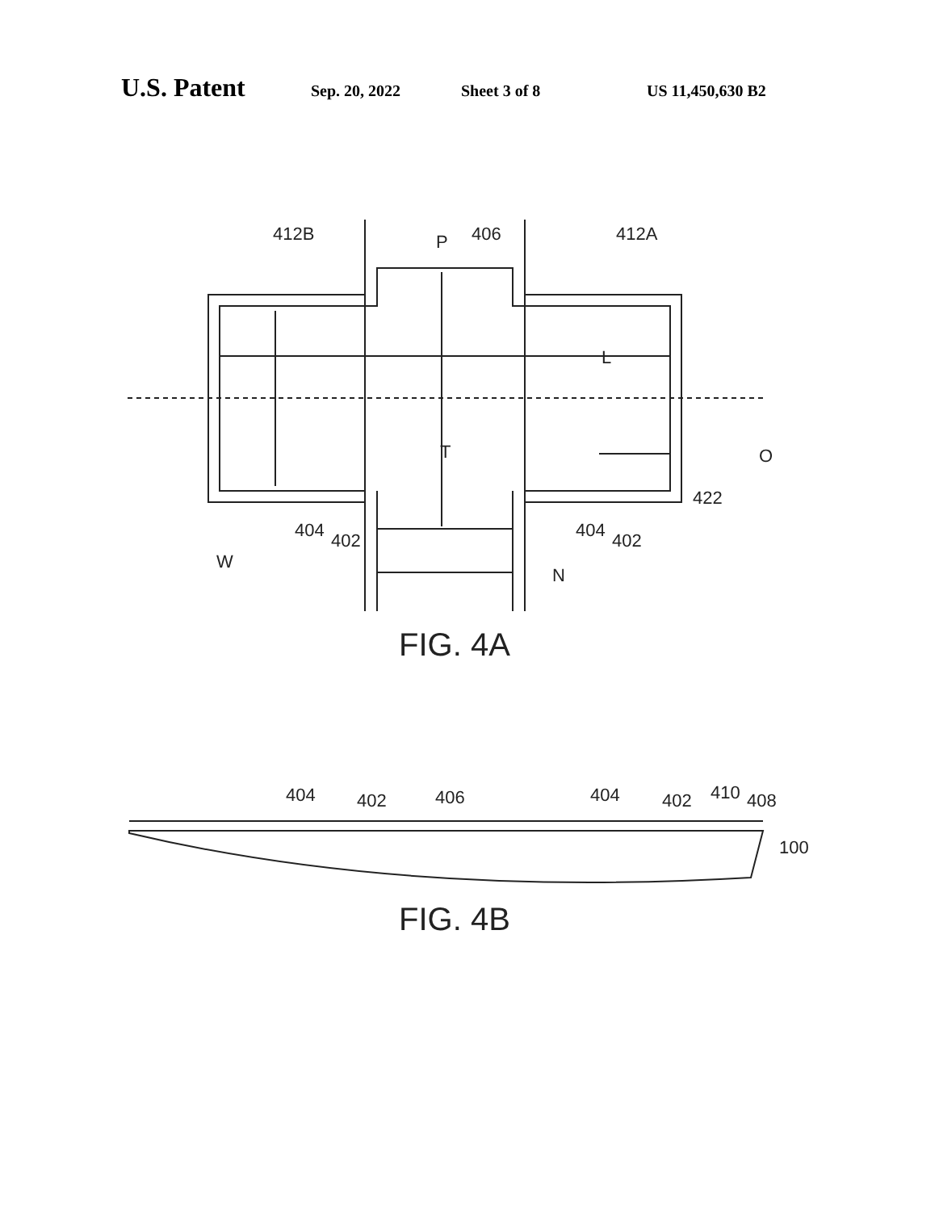U.S. Patent Sep. 20, 2022 Sheet 3 of 8 US 11,450,630 B2
412B
P
406
412A
L
T
O
422
404
402
404
402
W
N
FIG. 4A
404
402
406
404
402
410
408
100
FIG. 4B